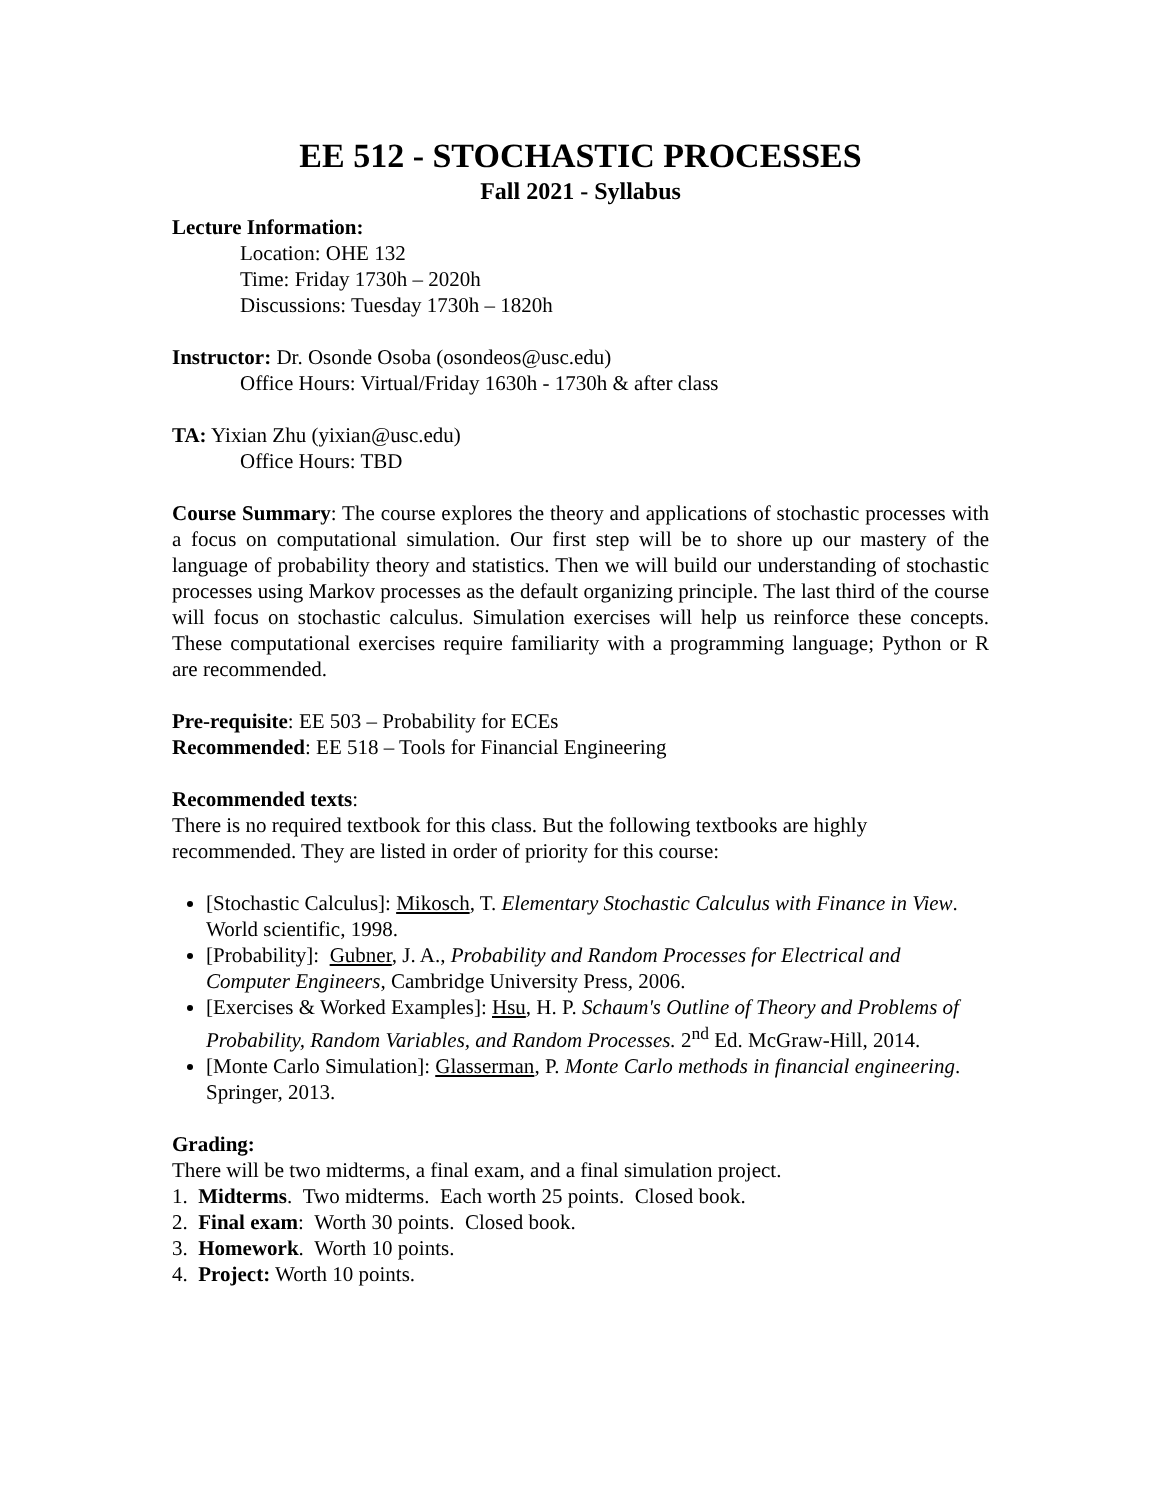EE 512 - STOCHASTIC PROCESSES
Fall 2021 - Syllabus
Lecture Information:
Location: OHE 132
Time: Friday 1730h – 2020h
Discussions: Tuesday 1730h – 1820h
Instructor: Dr. Osonde Osoba (osondeos@usc.edu)
Office Hours: Virtual/Friday 1630h - 1730h & after class
TA: Yixian Zhu (yixian@usc.edu)
Office Hours: TBD
Course Summary: The course explores the theory and applications of stochastic processes with a focus on computational simulation. Our first step will be to shore up our mastery of the language of probability theory and statistics. Then we will build our understanding of stochastic processes using Markov processes as the default organizing principle. The last third of the course will focus on stochastic calculus. Simulation exercises will help us reinforce these concepts. These computational exercises require familiarity with a programming language; Python or R are recommended.
Pre-requisite: EE 503 – Probability for ECEs
Recommended: EE 518 – Tools for Financial Engineering
Recommended texts:
There is no required textbook for this class. But the following textbooks are highly recommended. They are listed in order of priority for this course:
[Stochastic Calculus]: Mikosch, T. Elementary Stochastic Calculus with Finance in View. World scientific, 1998.
[Probability]: Gubner, J. A., Probability and Random Processes for Electrical and Computer Engineers, Cambridge University Press, 2006.
[Exercises & Worked Examples]: Hsu, H. P. Schaum's Outline of Theory and Problems of Probability, Random Variables, and Random Processes. 2<sup>nd</sup> Ed. McGraw-Hill, 2014.
[Monte Carlo Simulation]: Glasserman, P. Monte Carlo methods in financial engineering. Springer, 2013.
Grading:
There will be two midterms, a final exam, and a final simulation project.
1. Midterms. Two midterms. Each worth 25 points. Closed book.
2. Final exam: Worth 30 points. Closed book.
3. Homework. Worth 10 points.
4. Project: Worth 10 points.